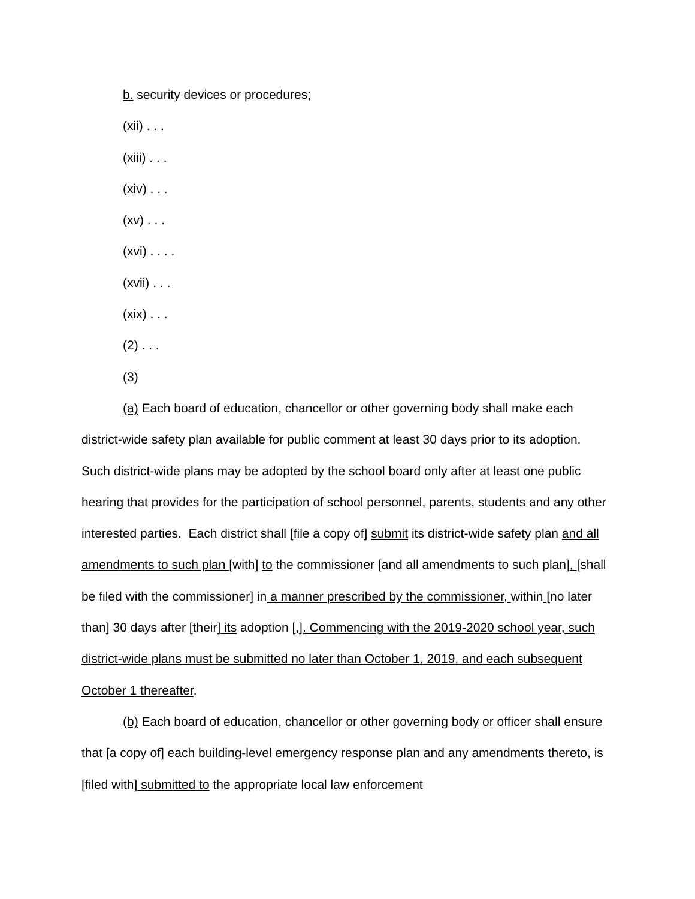b. security devices or procedures;
(xii) . . .
(xiii) . . .
(xiv) . . .
(xv) . . .
(xvi) . . . .
(xvii) . . .
(xix) . . .
(2) . . .
(3)
(a) Each board of education, chancellor or other governing body shall make each district-wide safety plan available for public comment at least 30 days prior to its adoption. Such district-wide plans may be adopted by the school board only after at least one public hearing that provides for the participation of school personnel, parents, students and any other interested parties. Each district shall [file a copy of] submit its district-wide safety plan and all amendments to such plan [with] to the commissioner [and all amendments to such plan], [shall be filed with the commissioner] in a manner prescribed by the commissioner, within [no later than] 30 days after [their] its adoption [,]. Commencing with the 2019-2020 school year, such district-wide plans must be submitted no later than October 1, 2019, and each subsequent October 1 thereafter.
(b) Each board of education, chancellor or other governing body or officer shall ensure that [a copy of] each building-level emergency response plan and any amendments thereto, is [filed with] submitted to the appropriate local law enforcement